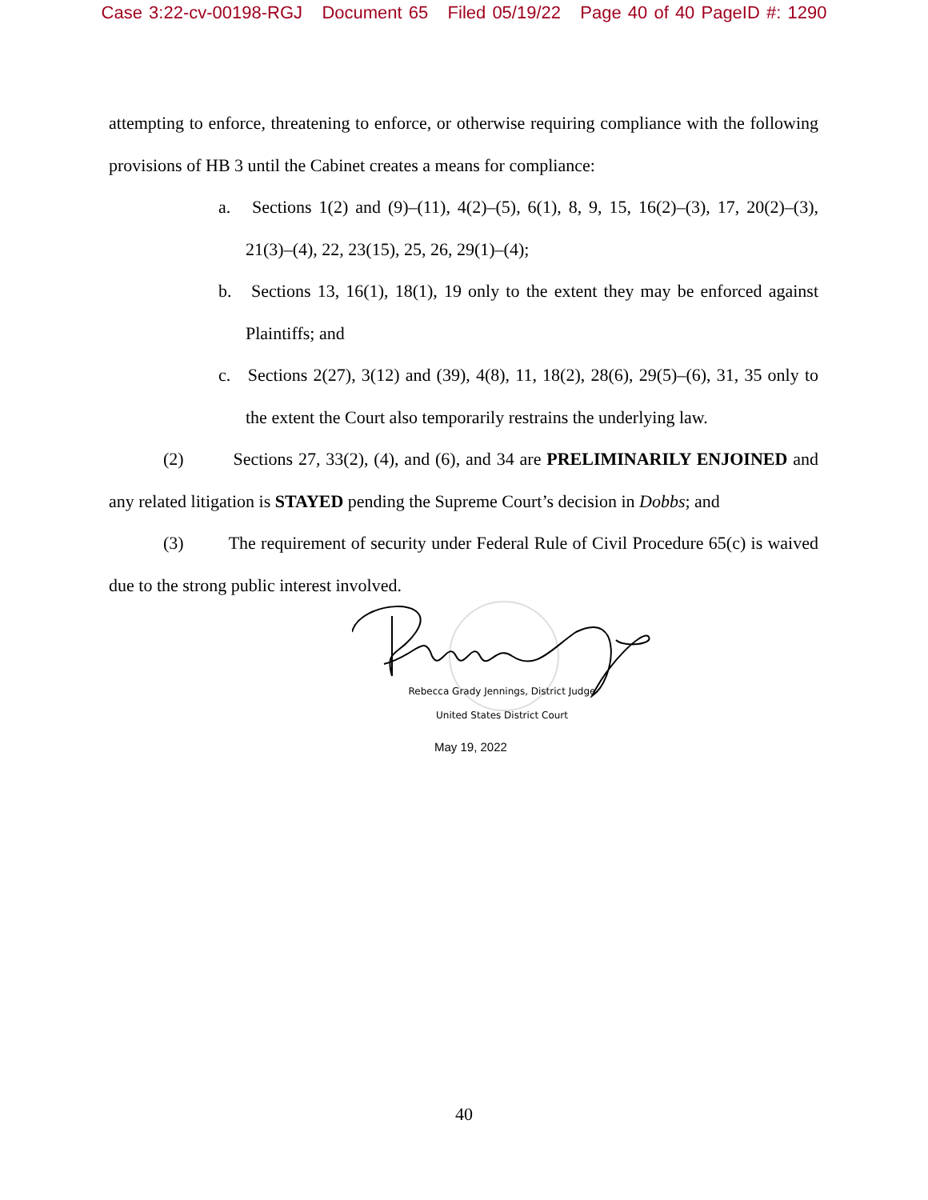Case 3:22-cv-00198-RGJ Document 65 Filed 05/19/22 Page 40 of 40 PageID #: 1290
attempting to enforce, threatening to enforce, or otherwise requiring compliance with the following provisions of HB 3 until the Cabinet creates a means for compliance:
a. Sections 1(2) and (9)–(11), 4(2)–(5), 6(1), 8, 9, 15, 16(2)–(3), 17, 20(2)–(3), 21(3)–(4), 22, 23(15), 25, 26, 29(1)–(4);
b. Sections 13, 16(1), 18(1), 19 only to the extent they may be enforced against Plaintiffs; and
c. Sections 2(27), 3(12) and (39), 4(8), 11, 18(2), 28(6), 29(5)–(6), 31, 35 only to the extent the Court also temporarily restrains the underlying law.
(2) Sections 27, 33(2), (4), and (6), and 34 are PRELIMINARILY ENJOINED and any related litigation is STAYED pending the Supreme Court’s decision in Dobbs; and
(3) The requirement of security under Federal Rule of Civil Procedure 65(c) is waived due to the strong public interest involved.
Rebecca Grady Jennings, District Judge
United States District Court
May 19, 2022
40